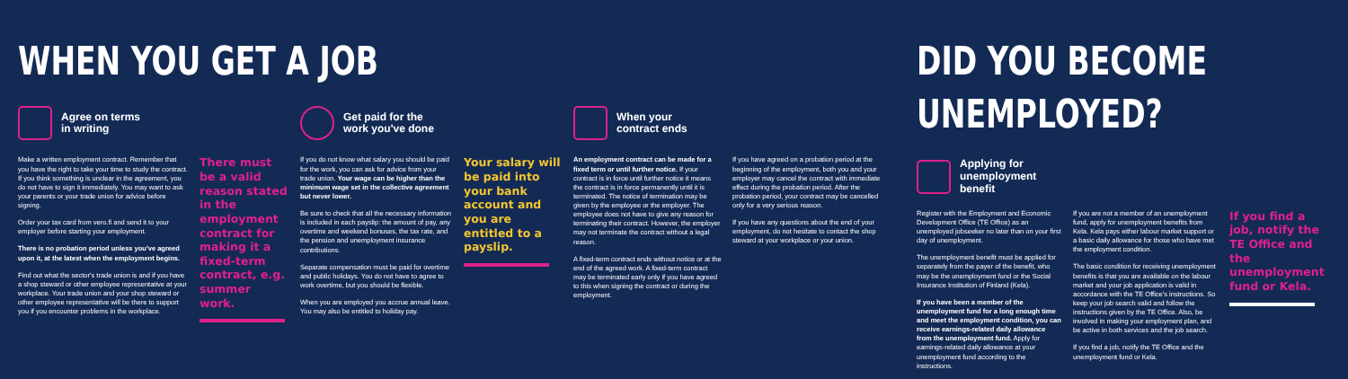WHEN YOU GET A JOB
Agree on terms
in writing
Make a written employment contract. Remember that you have the right to take your time to study the contract. If you think something is unclear in the agreement, you do not have to sign it immediately. You may want to ask your parents or your trade union for advice before signing.
Order your tax card from vero.fi and send it to your employer before starting your employment.
There is no probation period unless you've agreed upon it, at the latest when the employment begins.
Find out what the sector's trade union is and if you have a shop steward or other employee representative at your workplace. Your trade union and your shop steward or other employee representative will be there to support you if you encounter problems in the workplace.
There must be a valid reason stated in the employment contract for making it a fixed-term contract, e.g. summer work.
Get paid for the
work you've done
If you do not know what salary you should be paid for the work, you can ask for advice from your trade union. Your wage can be higher than the minimum wage set in the collective agreement but never lower.
Be sure to check that all the necessary information is included in each payslip: the amount of pay, any overtime and weekend bonuses, the tax rate, and the pension and unemployment insurance contributions.
Separate compensation must be paid for overtime and public holidays. You do not have to agree to work overtime, but you should be flexible.
When you are employed you accrue annual leave. You may also be entitled to holiday pay.
Your salary will be paid into your bank account and you are entitled to a payslip.
When your
contract ends
An employment contract can be made for a fixed term or until further notice. If your contract is in force until further notice it means the contract is in force permanently until it is terminated. The notice of termination may be given by the employee or the employer. The employee does not have to give any reason for terminating their contract. However, the employer may not terminate the contract without a legal reason.
A fixed-term contract ends without notice or at the end of the agreed work. A fixed-term contract may be terminated early only if you have agreed to this when signing the contract or during the employment.
If you have agreed on a probation period at the beginning of the employment, both you and your employer may cancel the contract with immediate effect during the probation period. After the probation period, your contract may be cancelled only for a very serious reason.
If you have any questions about the end of your employment, do not hesitate to contact the shop steward at your workplace or your union.
DID YOU BECOME UNEMPLOYED?
Applying for
unemployment benefit
Register with the Employment and Economic Development Office (TE Office) as an unemployed jobseeker no later than on your first day of unemployment.
The unemployment benefit must be applied for separately from the payer of the benefit, who may be the unemployment fund or the Social Insurance Institution of Finland (Kela).
If you have been a member of the unemployment fund for a long enough time and meet the employment condition, you can receive earnings-related daily allowance from the unemployment fund. Apply for earnings-related daily allowance at your unemployment fund according to the instructions.
If you are not a member of an unemployment fund, apply for unemployment benefits from Kela. Kela pays either labour market support or a basic daily allowance for those who have met the employment condition.
The basic condition for receiving unemployment benefits is that you are available on the labour market and your job application is valid in accordance with the TE Office's instructions. So keep your job search valid and follow the instructions given by the TE Office. Also, be involved in making your employment plan, and be active in both services and the job search.
If you find a job, notify the TE Office and the unemployment fund or Kela.
If you find a job, notify the TE Office and the unemployment fund or Kela.